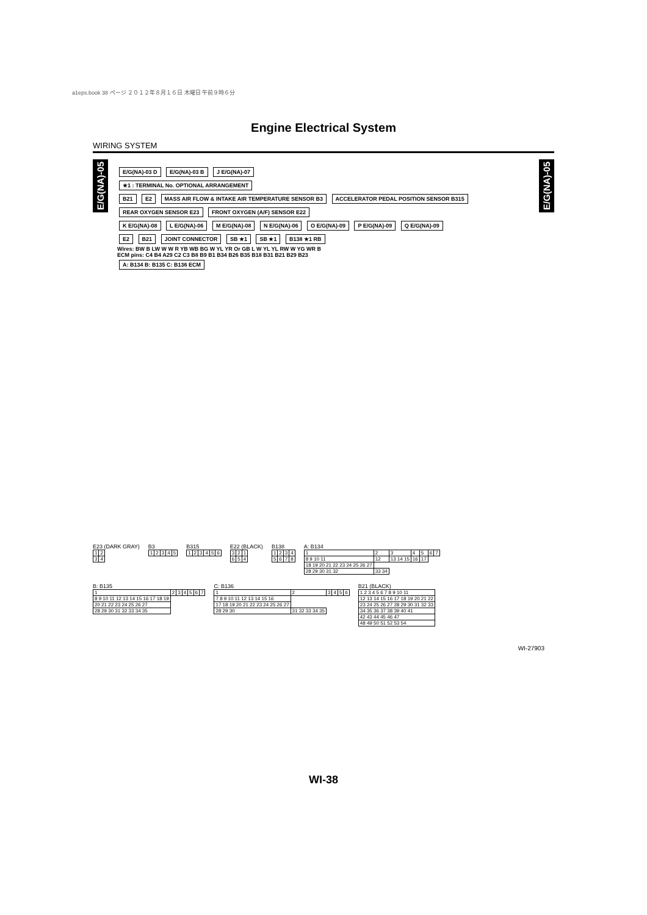a1eps.book 38 ページ ２０１２年８月１６日 木曜日 午前９時６分
Engine Electrical System
WIRING SYSTEM
E/G(NA)-05
E/G(NA)-05
E/G(NA)-03 D E/G(NA)-03 B J E/G(NA)-07
★1 : TERMINAL No. OPTIONAL ARRANGEMENT
B21 E2 MASS AIR FLOW & INTAKE AIR TEMPERATURE SENSOR B3 ACCELERATOR PEDAL POSITION SENSOR B315
REAR OXYGEN SENSOR E23 FRONT OXYGEN (A/F) SENSOR E22
K E/G(NA)-08 L E/G(NA)-06 M E/G(NA)-08 N E/G(NA)-06 O E/G(NA)-09 P E/G(NA)-09 Q E/G(NA)-09
E2 B21 JOINT CONNECTOR SB ★1 SB ★1 B138 ★1 RB
Wires: BW B LW W W R YB WB BG W YL YR Or GB L W YL YL RW W YG WR B
ECM pins: C4 B4 A29 C2 C3 B8 B9 B1 B34 B26 B35 B18 B31 B21 B29 B23
A: B134 B: B135 C: B136 ECM
E23 (DARK GRAY)
| 1 | 2 |
| 3 | 4 |
B3
| 1 | 2 | 3 | 4 | 5 |
B315
| 1 | 2 | 3 | 4 | 5 | 6 |
E22 (BLACK)
| 3 | 2 | 1 |
| 6 | 5 | 4 |
B138
| 1 | 2 | 3 | 4 |
| 5 | 6 | 7 | 8 |
A: B134
| 1 | 2 | 3 | 4 | 5 | 6 | 7 |
| 8 9 10 11 | 12 | 13 14 15 | 16 | 17 | | |
| 18 19 20 21 22 23 24 25 26 27 | | | | | | |
| 28 29 30 31 32 | 33 34 | | | | | |
B: B135
| 1 | 2 | 3 | 4 | 5 | 6 | 7 |
| 8 9 10 11 12 13 14 15 16 17 18 19 | | | | | | |
| 20 21 22 23 24 25 26 27 | | | | | | |
| 28 29 30 31 32 33 34 35 | | | | | | |
C: B136
| 1 | 2 | 3 | 4 | 5 | 6 |
| 7 8 9 10 11 12 13 14 15 16 | | | | | |
| 17 18 19 20 21 22 23 24 25 26 27 | | | | | |
| 28 29 30 | 31 32 33 34 35 | | | | |
B21 (BLACK)
| 1 2 3 4 5 6 7 8 9 10 11 |
| 12 13 14 15 16 17 18 19 20 21 22 |
| 23 24 25 26 27 28 29 30 31 32 33 |
| 34 35 36 37 38 39 40 41 |
| 42 43 44 45 46 47 |
| 48 49 50 51 52 53 54 |
WI-27903
WI-38